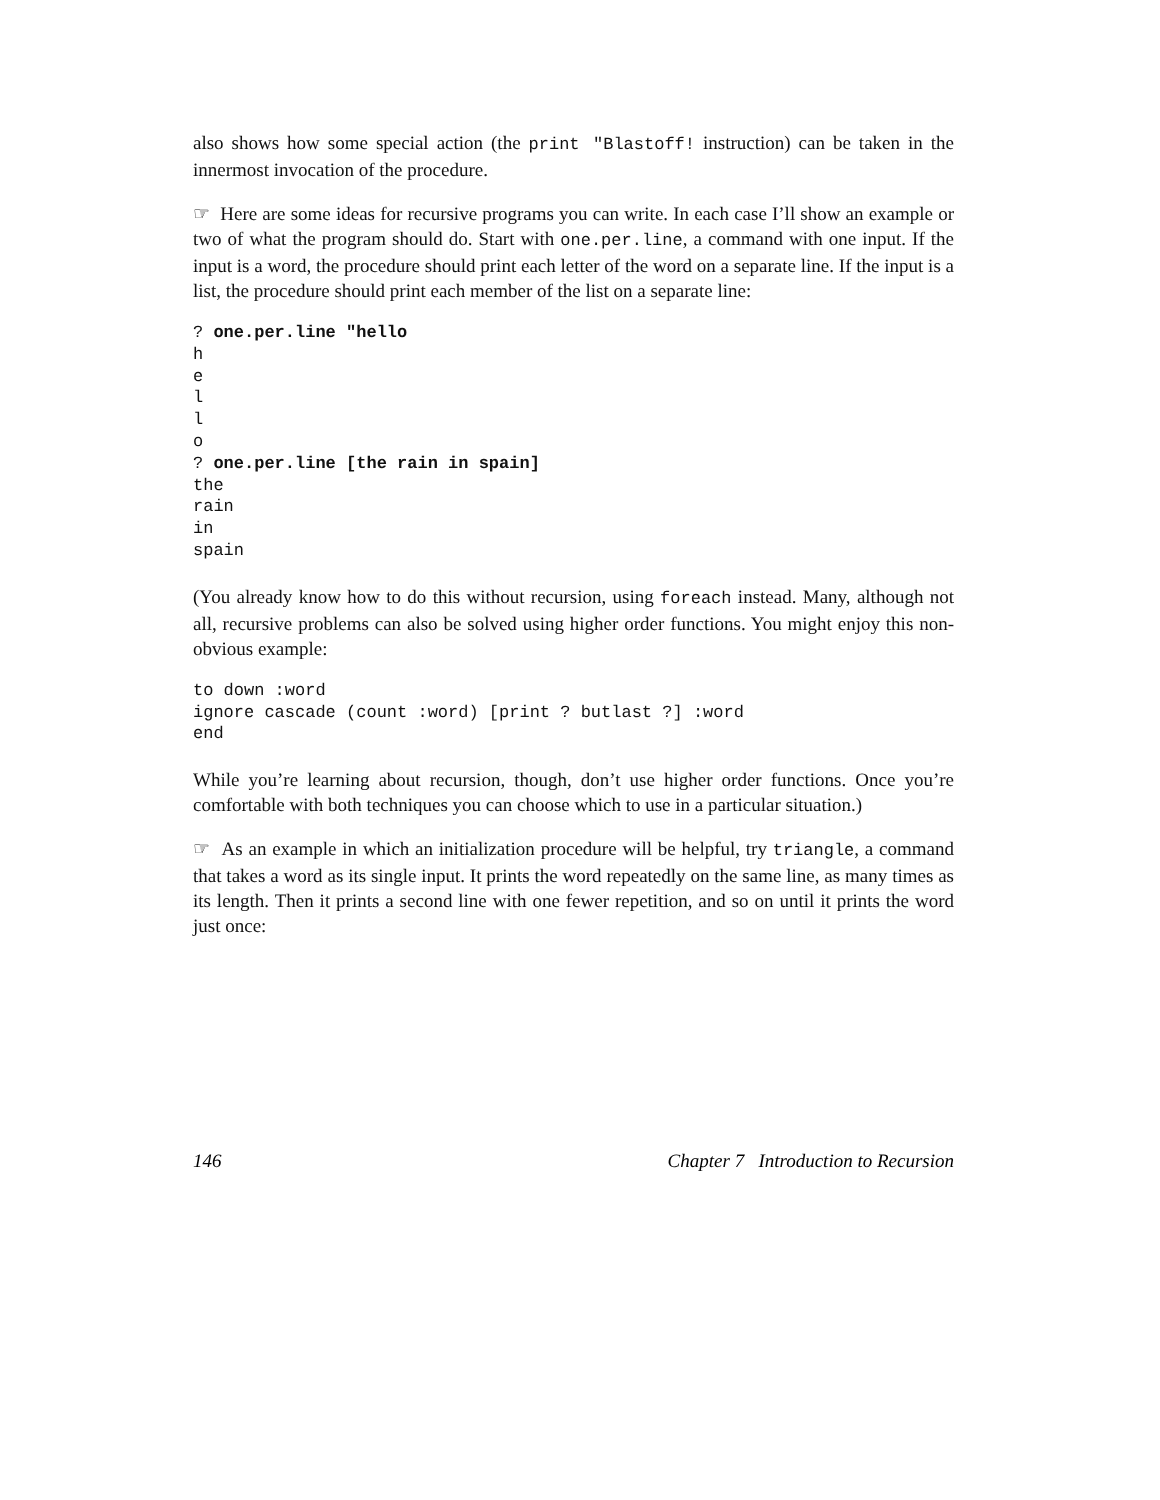also shows how some special action (the print "Blastoff! instruction) can be taken in the innermost invocation of the procedure.
☞ Here are some ideas for recursive programs you can write. In each case I’ll show an example or two of what the program should do. Start with one.per.line, a command with one input. If the input is a word, the procedure should print each letter of the word on a separate line. If the input is a list, the procedure should print each member of the list on a separate line:
? one.per.line "hello
h
e
l
l
o
? one.per.line [the rain in spain]
the
rain
in
spain
(You already know how to do this without recursion, using foreach instead. Many, although not all, recursive problems can also be solved using higher order functions. You might enjoy this non-obvious example:
to down :word
ignore cascade (count :word) [print ? butlast ?] :word
end
While you’re learning about recursion, though, don’t use higher order functions. Once you’re comfortable with both techniques you can choose which to use in a particular situation.)
☞ As an example in which an initialization procedure will be helpful, try triangle, a command that takes a word as its single input. It prints the word repeatedly on the same line, as many times as its length. Then it prints a second line with one fewer repetition, and so on until it prints the word just once:
146 Chapter 7 Introduction to Recursion